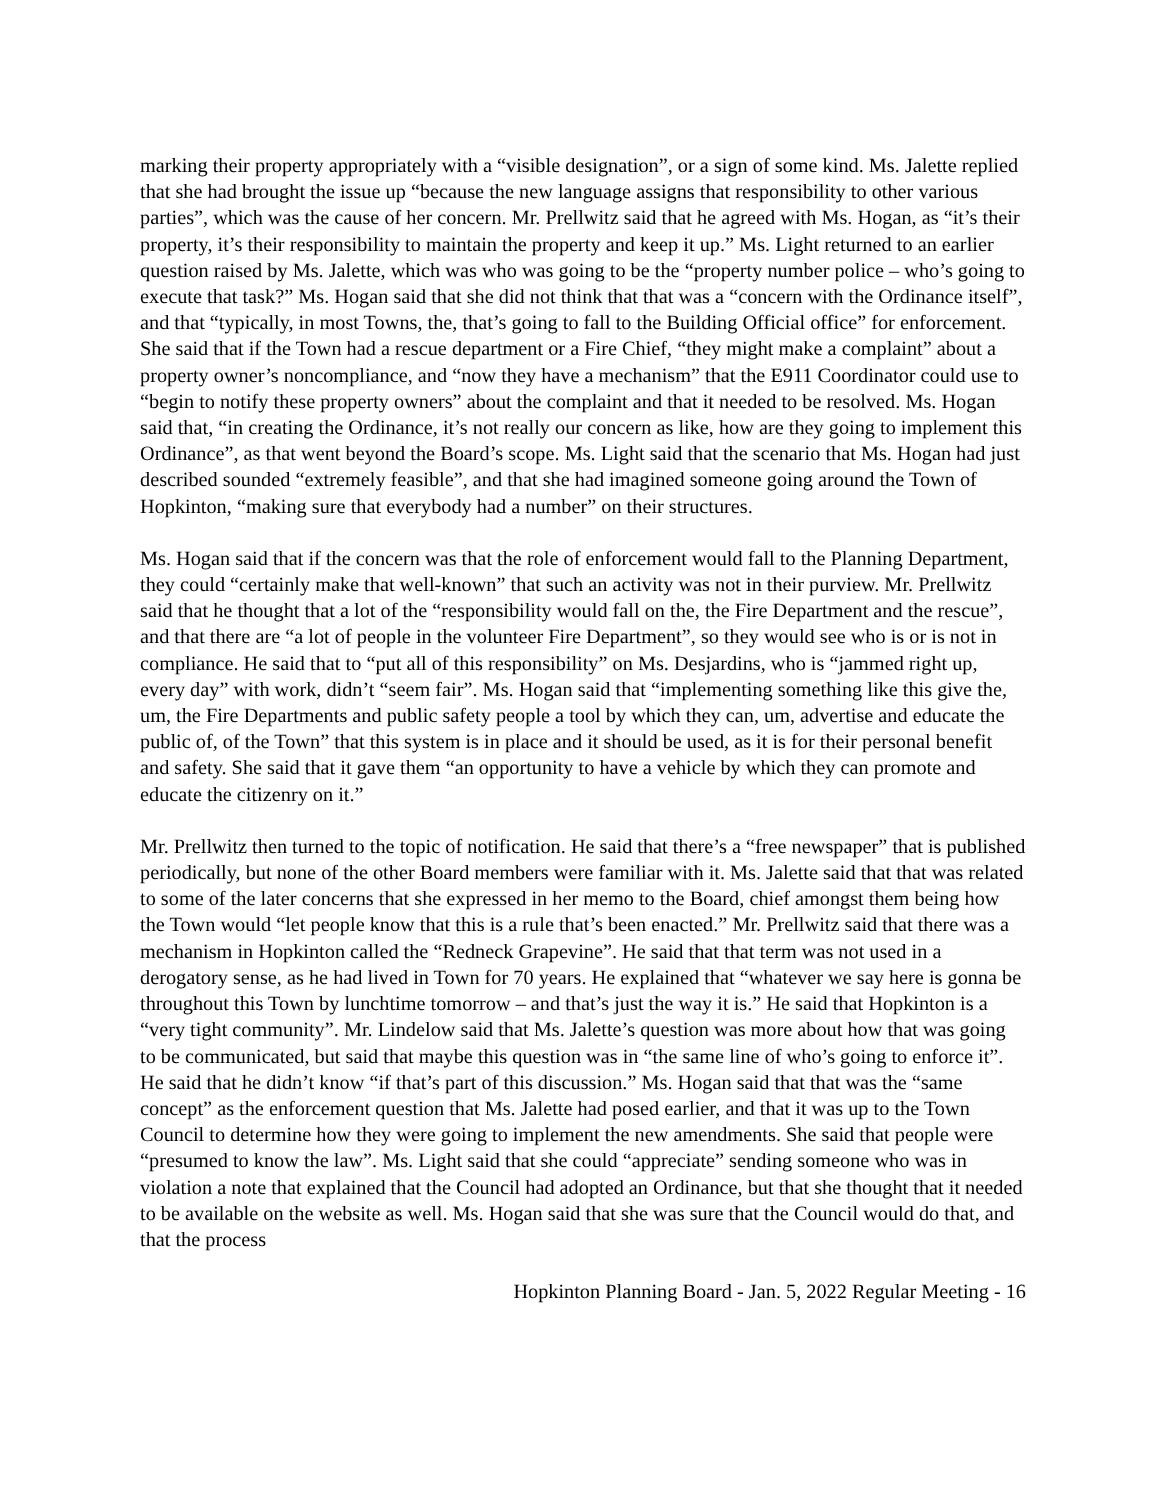marking their property appropriately with a “visible designation”, or a sign of some kind. Ms. Jalette replied that she had brought the issue up “because the new language assigns that responsibility to other various parties”, which was the cause of her concern. Mr. Prellwitz said that he agreed with Ms. Hogan, as “it’s their property, it’s their responsibility to maintain the property and keep it up.” Ms. Light returned to an earlier question raised by Ms. Jalette, which was who was going to be the “property number police – who’s going to execute that task?” Ms. Hogan said that she did not think that that was a “concern with the Ordinance itself”, and that “typically, in most Towns, the, that’s going to fall to the Building Official office” for enforcement. She said that if the Town had a rescue department or a Fire Chief, “they might make a complaint” about a property owner’s noncompliance, and “now they have a mechanism” that the E911 Coordinator could use to “begin to notify these property owners” about the complaint and that it needed to be resolved. Ms. Hogan said that, “in creating the Ordinance, it’s not really our concern as like, how are they going to implement this Ordinance”, as that went beyond the Board’s scope. Ms. Light said that the scenario that Ms. Hogan had just described sounded “extremely feasible”, and that she had imagined someone going around the Town of Hopkinton, “making sure that everybody had a number” on their structures.
Ms. Hogan said that if the concern was that the role of enforcement would fall to the Planning Department, they could “certainly make that well-known” that such an activity was not in their purview. Mr. Prellwitz said that he thought that a lot of the “responsibility would fall on the, the Fire Department and the rescue”, and that there are “a lot of people in the volunteer Fire Department”, so they would see who is or is not in compliance. He said that to “put all of this responsibility” on Ms. Desjardins, who is “jammed right up, every day” with work, didn’t “seem fair”. Ms. Hogan said that “implementing something like this give the, um, the Fire Departments and public safety people a tool by which they can, um, advertise and educate the public of, of the Town” that this system is in place and it should be used, as it is for their personal benefit and safety. She said that it gave them “an opportunity to have a vehicle by which they can promote and educate the citizenry on it.”
Mr. Prellwitz then turned to the topic of notification. He said that there’s a “free newspaper” that is published periodically, but none of the other Board members were familiar with it. Ms. Jalette said that that was related to some of the later concerns that she expressed in her memo to the Board, chief amongst them being how the Town would “let people know that this is a rule that’s been enacted.” Mr. Prellwitz said that there was a mechanism in Hopkinton called the “Redneck Grapevine”. He said that that term was not used in a derogatory sense, as he had lived in Town for 70 years. He explained that “whatever we say here is gonna be throughout this Town by lunchtime tomorrow – and that’s just the way it is.” He said that Hopkinton is a “very tight community”. Mr. Lindelow said that Ms. Jalette’s question was more about how that was going to be communicated, but said that maybe this question was in “the same line of who’s going to enforce it”. He said that he didn’t know “if that’s part of this discussion.” Ms. Hogan said that that was the “same concept” as the enforcement question that Ms. Jalette had posed earlier, and that it was up to the Town Council to determine how they were going to implement the new amendments. She said that people were “presumed to know the law”. Ms. Light said that she could “appreciate” sending someone who was in violation a note that explained that the Council had adopted an Ordinance, but that she thought that it needed to be available on the website as well. Ms. Hogan said that she was sure that the Council would do that, and that the process
Hopkinton Planning Board - Jan. 5, 2022 Regular Meeting - 16